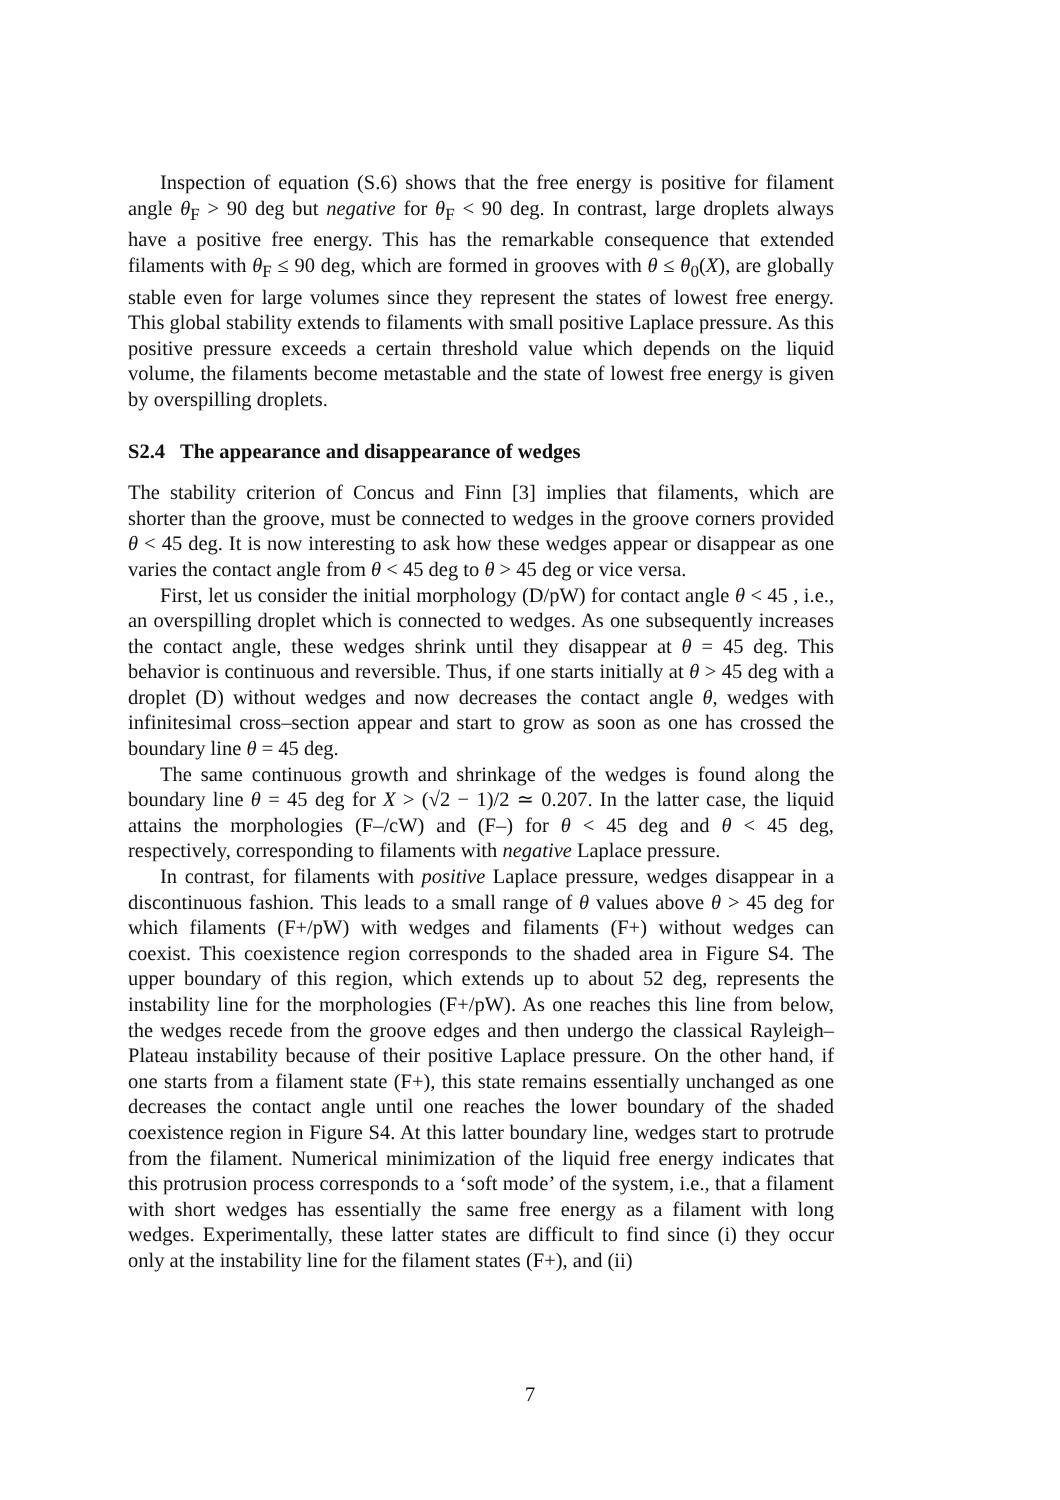Inspection of equation (S.6) shows that the free energy is positive for filament angle θ<sub>F</sub> > 90 deg but negative for θ<sub>F</sub> < 90 deg. In contrast, large droplets always have a positive free energy. This has the remarkable consequence that extended filaments with θ<sub>F</sub> ≤ 90 deg, which are formed in grooves with θ ≤ θ<sub>0</sub>(X), are globally stable even for large volumes since they represent the states of lowest free energy. This global stability extends to filaments with small positive Laplace pressure. As this positive pressure exceeds a certain threshold value which depends on the liquid volume, the filaments become metastable and the state of lowest free energy is given by overspilling droplets.
S2.4 The appearance and disappearance of wedges
The stability criterion of Concus and Finn [3] implies that filaments, which are shorter than the groove, must be connected to wedges in the groove corners provided θ < 45 deg. It is now interesting to ask how these wedges appear or disappear as one varies the contact angle from θ < 45 deg to θ > 45 deg or vice versa.
First, let us consider the initial morphology (D/pW) for contact angle θ < 45 , i.e., an overspilling droplet which is connected to wedges. As one subsequently increases the contact angle, these wedges shrink until they disappear at θ = 45 deg. This behavior is continuous and reversible. Thus, if one starts initially at θ > 45 deg with a droplet (D) without wedges and now decreases the contact angle θ, wedges with infinitesimal cross–section appear and start to grow as soon as one has crossed the boundary line θ = 45 deg.
The same continuous growth and shrinkage of the wedges is found along the boundary line θ = 45 deg for X > (√2 − 1)/2 ≃ 0.207. In the latter case, the liquid attains the morphologies (F–/cW) and (F–) for θ < 45 deg and θ < 45 deg, respectively, corresponding to filaments with negative Laplace pressure.
In contrast, for filaments with positive Laplace pressure, wedges disappear in a discontinuous fashion. This leads to a small range of θ values above θ > 45 deg for which filaments (F+/pW) with wedges and filaments (F+) without wedges can coexist. This coexistence region corresponds to the shaded area in Figure S4. The upper boundary of this region, which extends up to about 52 deg, represents the instability line for the morphologies (F+/pW). As one reaches this line from below, the wedges recede from the groove edges and then undergo the classical Rayleigh–Plateau instability because of their positive Laplace pressure. On the other hand, if one starts from a filament state (F+), this state remains essentially unchanged as one decreases the contact angle until one reaches the lower boundary of the shaded coexistence region in Figure S4. At this latter boundary line, wedges start to protrude from the filament. Numerical minimization of the liquid free energy indicates that this protrusion process corresponds to a ‘soft mode’ of the system, i.e., that a filament with short wedges has essentially the same free energy as a filament with long wedges. Experimentally, these latter states are difficult to find since (i) they occur only at the instability line for the filament states (F+), and (ii)
7